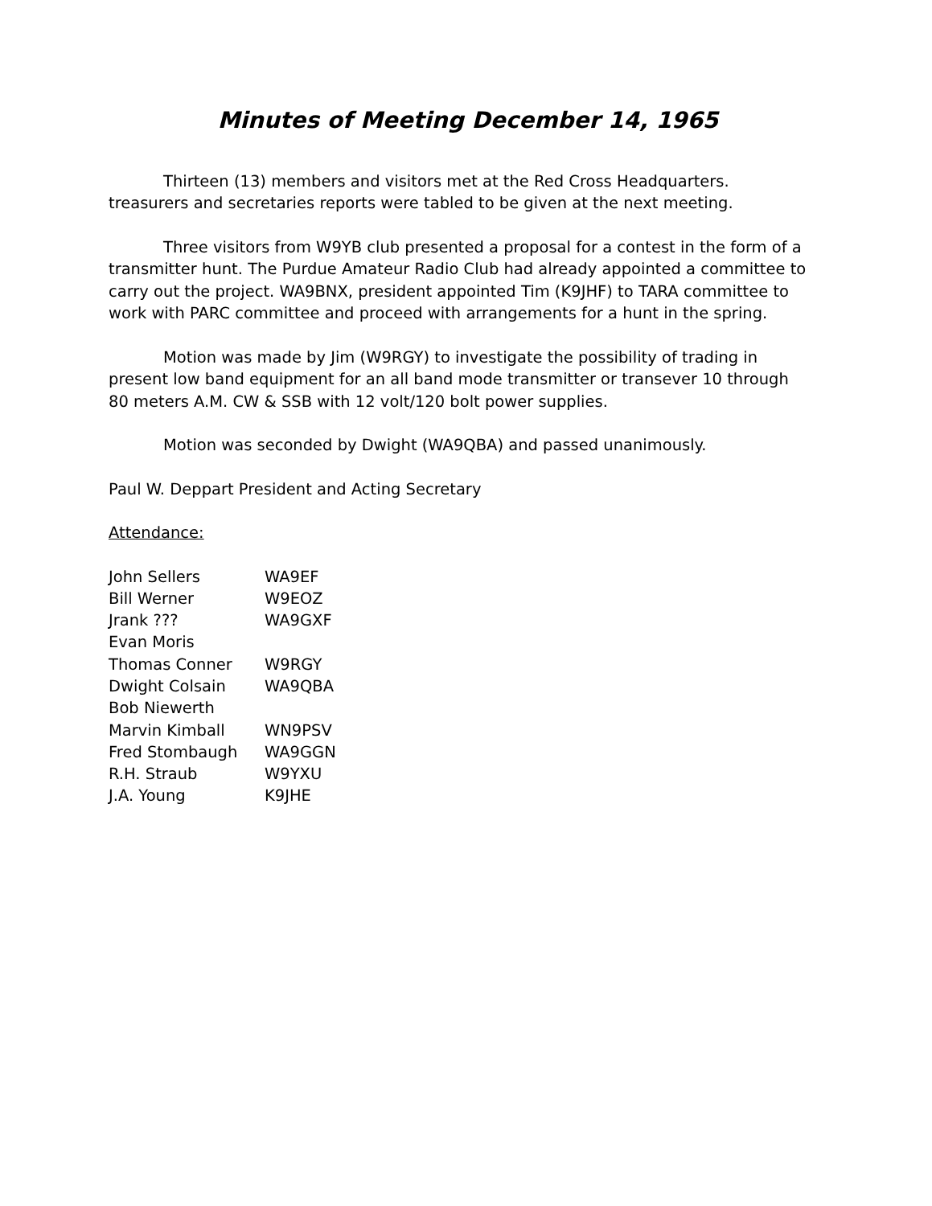Minutes of Meeting December 14, 1965
Thirteen (13) members and visitors met at the Red Cross Headquarters. treasurers and secretaries reports were tabled to be given at the next meeting.
Three visitors from W9YB club presented a proposal for a contest in the form of a transmitter hunt. The Purdue Amateur Radio Club had already appointed a committee to carry out the project. WA9BNX, president appointed Tim (K9JHF) to TARA committee to work with PARC committee and proceed with arrangements for a hunt in the spring.
Motion was made by Jim (W9RGY) to investigate the possibility of trading in present low band equipment for an all band mode transmitter or transever 10 through 80 meters A.M. CW & SSB with 12 volt/120 bolt power supplies.
Motion was seconded by Dwight (WA9QBA) and passed unanimously.
Paul W. Deppart President and Acting Secretary
Attendance:
| John Sellers | WA9EF |
| Bill Werner | W9EOZ |
| Jrank ??? | WA9GXF |
| Evan Moris | |
| Thomas Conner | W9RGY |
| Dwight Colsain | WA9QBA |
| Bob Niewerth | |
| Marvin Kimball | WN9PSV |
| Fred Stombaugh | WA9GGN |
| R.H. Straub | W9YXU |
| J.A. Young | K9JHE |